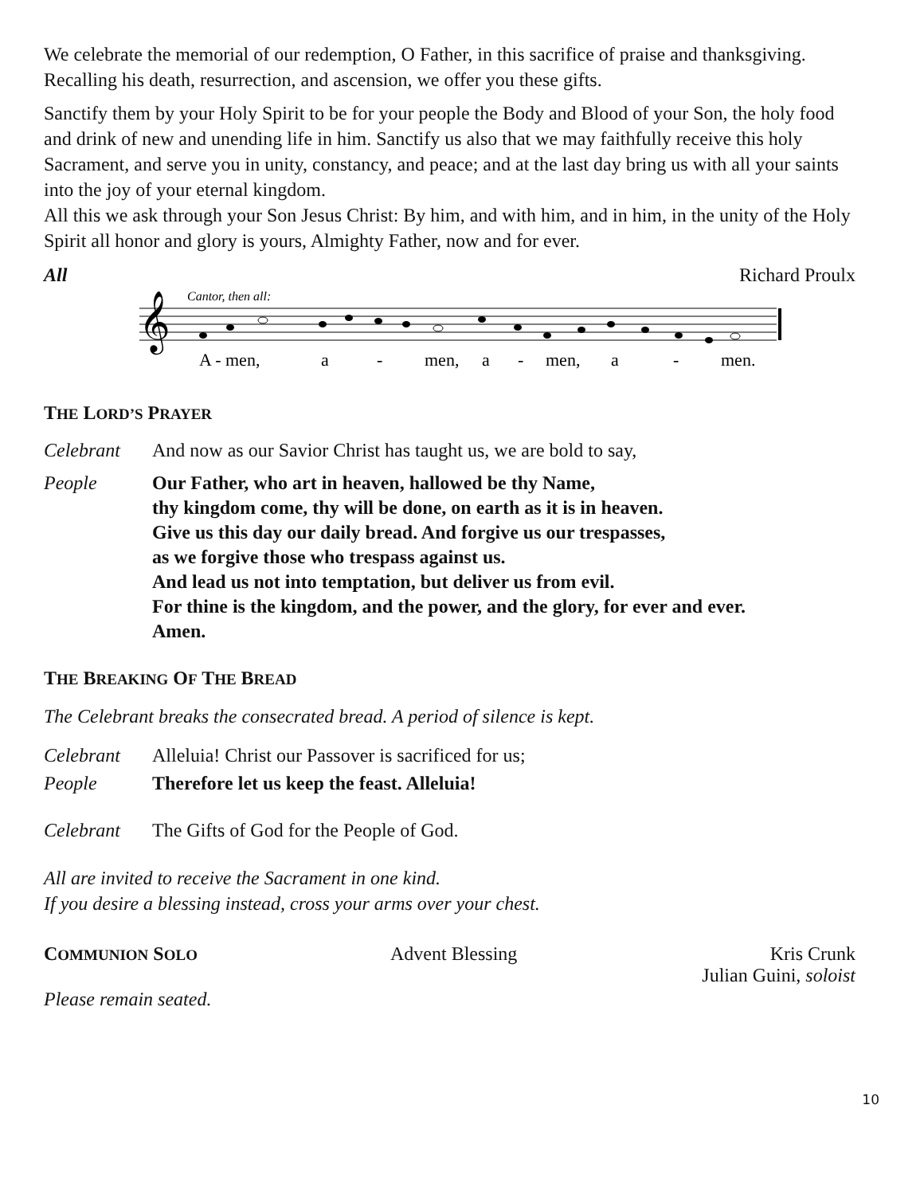We celebrate the memorial of our redemption, O Father, in this sacrifice of praise and thanksgiving. Recalling his death, resurrection, and ascension, we offer you these gifts.
Sanctify them by your Holy Spirit to be for your people the Body and Blood of your Son, the holy food and drink of new and unending life in him. Sanctify us also that we may faithfully receive this holy Sacrament, and serve you in unity, constancy, and peace; and at the last day bring us with all your saints into the joy of your eternal kingdom.
All this we ask through your Son Jesus Christ: By him, and with him, and in him, in the unity of the Holy Spirit all honor and glory is yours, Almighty Father, now and for ever.
All Richard Proulx
Cantor, then all:
𝄞
A - men,
a
-
men,
a
-
men,
a
-
men.
THE LORD’S PRAYER
Celebrant And now as our Savior Christ has taught us, we are bold to say,
People Our Father, who art in heaven, hallowed be thy Name,
thy kingdom come, thy will be done, on earth as it is in heaven.
Give us this day our daily bread. And forgive us our trespasses,
as we forgive those who trespass against us.
And lead us not into temptation, but deliver us from evil.
For thine is the kingdom, and the power, and the glory, for ever and ever.
Amen.
THE BREAKING OF THE BREAD
The Celebrant breaks the consecrated bread. A period of silence is kept.
Celebrant Alleluia! Christ our Passover is sacrificed for us;
People Therefore let us keep the feast. Alleluia!
Celebrant The Gifts of God for the People of God.
All are invited to receive the Sacrament in one kind.
If you desire a blessing instead, cross your arms over your chest.
COMMUNION SOLO Advent Blessing Kris Crunk
Julian Guini, soloist
Please remain seated.
10